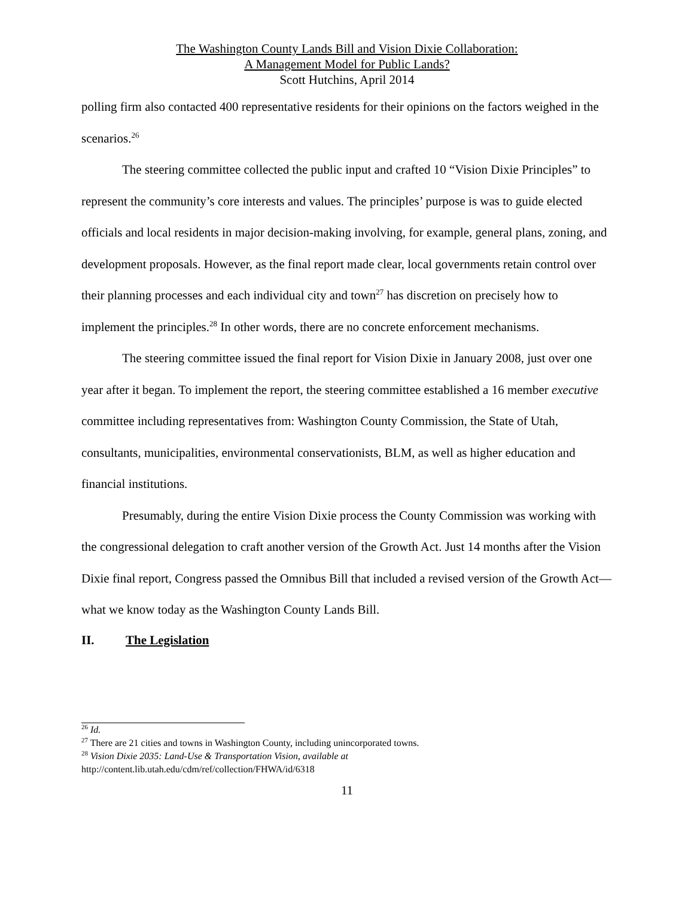The Washington County Lands Bill and Vision Dixie Collaboration:
A Management Model for Public Lands?
Scott Hutchins, April 2014
polling firm also contacted 400 representative residents for their opinions on the factors weighed in the scenarios.<sup>26</sup>
The steering committee collected the public input and crafted 10 “Vision Dixie Principles” to represent the community’s core interests and values. The principles’ purpose is was to guide elected officials and local residents in major decision-making involving, for example, general plans, zoning, and development proposals. However, as the final report made clear, local governments retain control over their planning processes and each individual city and town<sup>27</sup> has discretion on precisely how to implement the principles.<sup>28</sup> In other words, there are no concrete enforcement mechanisms.
The steering committee issued the final report for Vision Dixie in January 2008, just over one year after it began. To implement the report, the steering committee established a 16 member executive committee including representatives from: Washington County Commission, the State of Utah, consultants, municipalities, environmental conservationists, BLM, as well as higher education and financial institutions.
Presumably, during the entire Vision Dixie process the County Commission was working with the congressional delegation to craft another version of the Growth Act. Just 14 months after the Vision Dixie final report, Congress passed the Omnibus Bill that included a revised version of the Growth Act— what we know today as the Washington County Lands Bill.
II. The Legislation
<sup>26</sup> Id.
<sup>27</sup> There are 21 cities and towns in Washington County, including unincorporated towns.
<sup>28</sup> Vision Dixie 2035: Land-Use & Transportation Vision, available at
http://content.lib.utah.edu/cdm/ref/collection/FHWA/id/6318
11